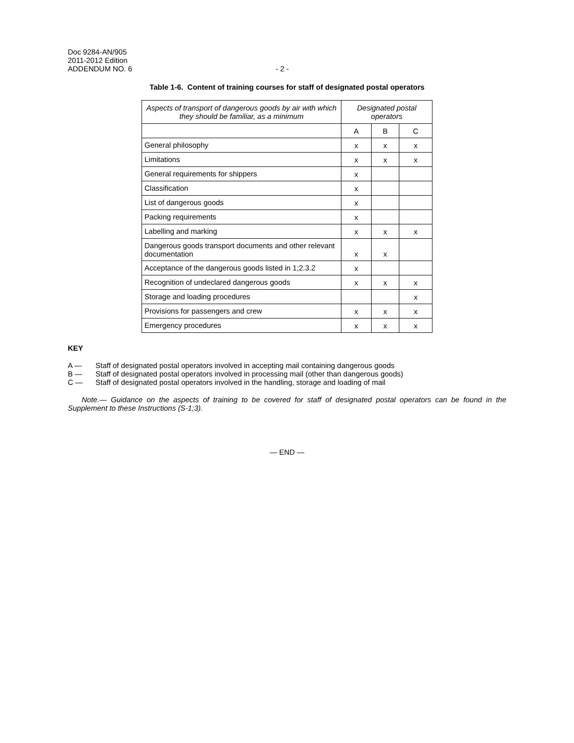Doc 9284-AN/905
2011-2012 Edition
ADDENDUM NO. 6
- 2 -
Table 1-6. Content of training courses for staff of designated postal operators
| Aspects of transport of dangerous goods by air with which they should be familiar, as a minimum | Designated postal operators | | |
| --- | --- | --- | --- |
| | A | B | C |
| General philosophy | x | x | x |
| Limitations | x | x | x |
| General requirements for shippers | x | | |
| Classification | x | | |
| List of dangerous goods | x | | |
| Packing requirements | x | | |
| Labelling and marking | x | x | x |
| Dangerous goods transport documents and other relevant documentation | x | x | |
| Acceptance of the dangerous goods listed in 1;2.3.2 | x | | |
| Recognition of undeclared dangerous goods | x | x | x |
| Storage and loading procedures | | | x |
| Provisions for passengers and crew | x | x | x |
| Emergency procedures | x | x | x |
KEY
A — Staff of designated postal operators involved in accepting mail containing dangerous goods
B — Staff of designated postal operators involved in processing mail (other than dangerous goods)
C — Staff of designated postal operators involved in the handling, storage and loading of mail
Note.— Guidance on the aspects of training to be covered for staff of designated postal operators can be found in the Supplement to these Instructions (S-1;3).
— END —